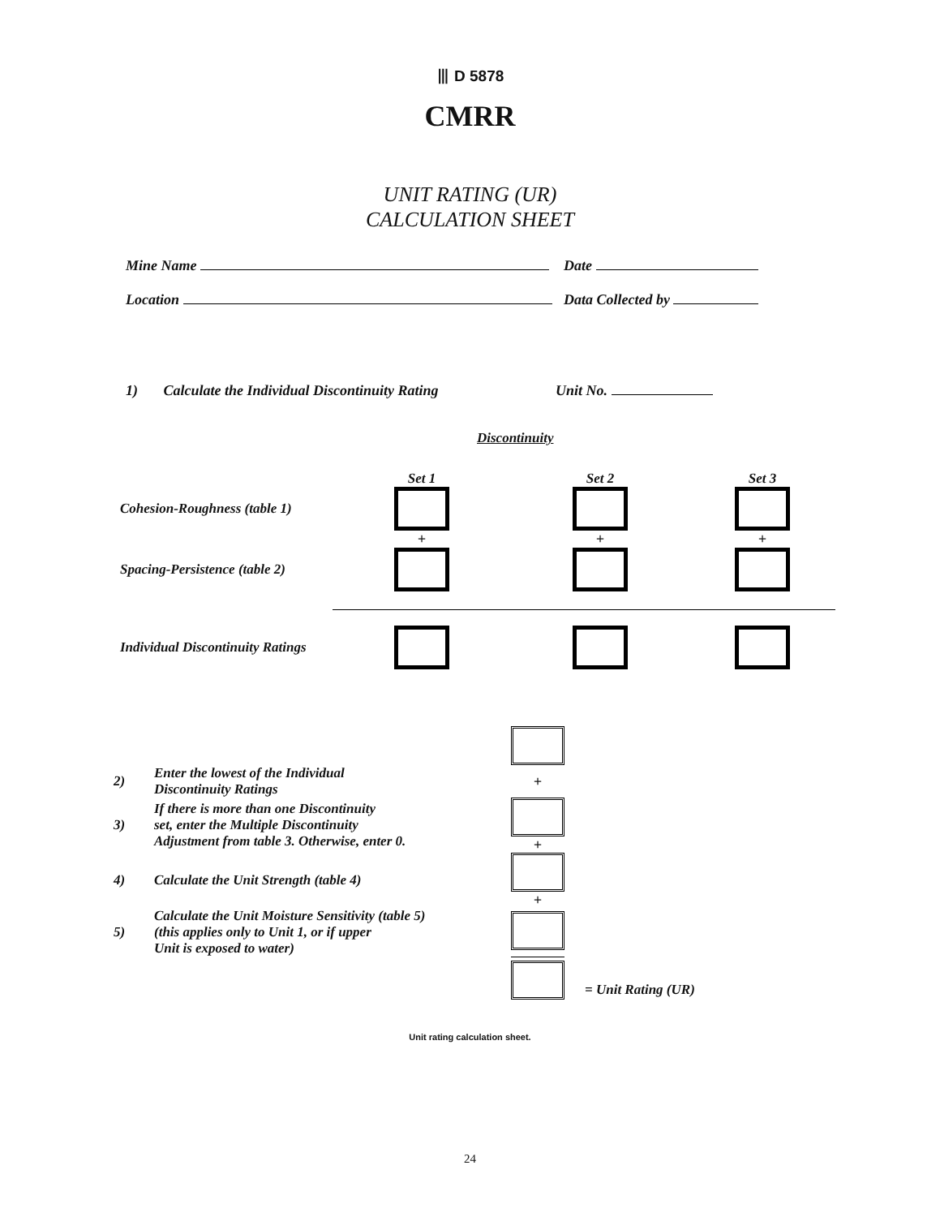⦀ D 5878
CMRR
UNIT RATING (UR)
CALCULATION SHEET
Mine Name Date
Location Data Collected by
1) Calculate the Individual Discontinuity Rating Unit No.
Discontinuity
| | Set 1 | Set 2 | Set 3 |
| Cohesion-Roughness (table 1) | | | |
| | + | + | + |
| Spacing-Persistence (table 2) | | | |
| Individual Discontinuity Ratings | | | |
| 2) | Enter the lowest of the Individual Discontinuity Ratings | + | |
| 3) | If there is more than one Discontinuity set, enter the Multiple Discontinuity Adjustment from table 3. Otherwise, enter 0. | + | |
| 4) | Calculate the Unit Strength (table 4) | + | |
| 5) | Calculate the Unit Moisture Sensitivity (table 5) (this applies only to Unit 1, or if upper Unit is exposed to water) | | |
| | | | = Unit Rating (UR) |
Unit rating calculation sheet.
24